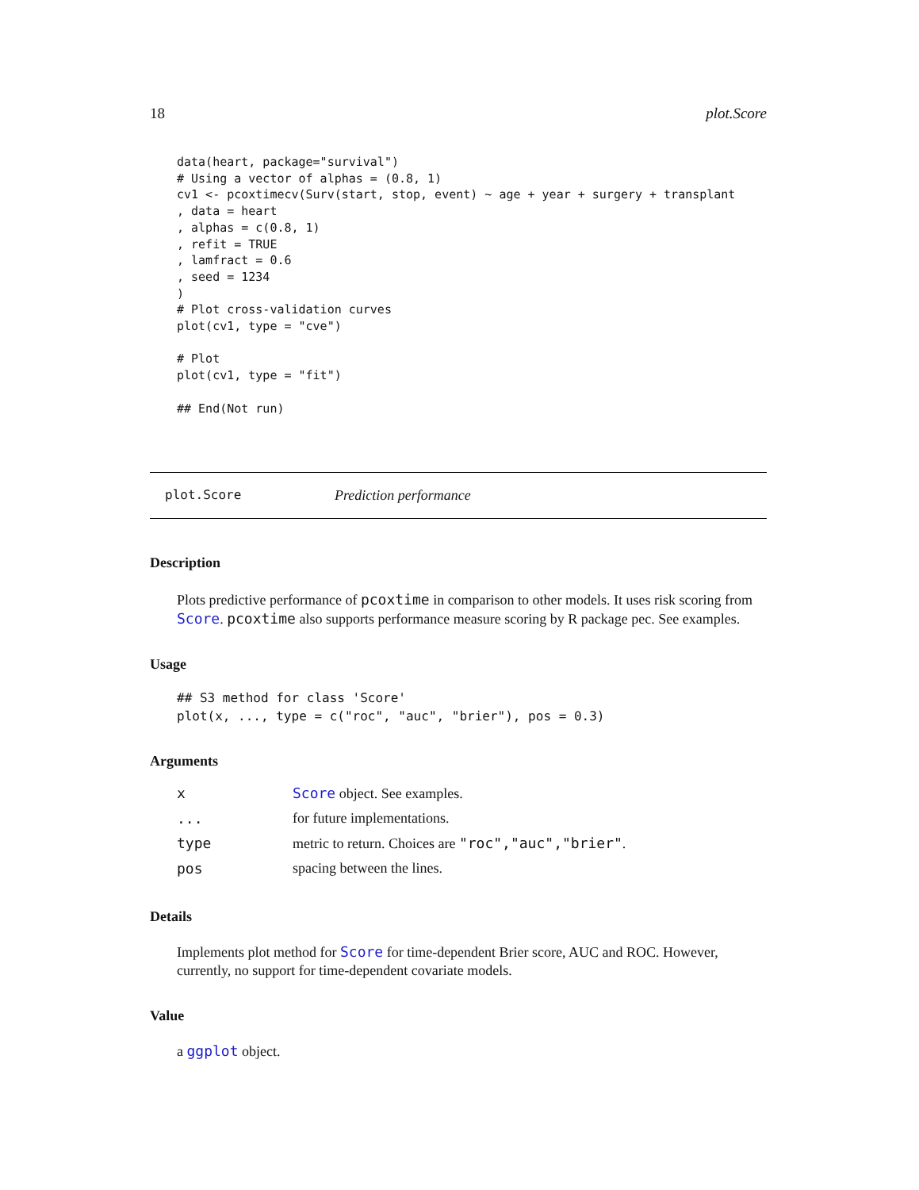18 plot.Score
data(heart, package="survival")
# Using a vector of alphas = (0.8, 1)
cv1 <- pcoxtimecv(Surv(start, stop, event) ~ age + year + surgery + transplant
, data = heart
, alphas = c(0.8, 1)
, refit = TRUE
, lamfract = 0.6
, seed = 1234
)
# Plot cross-validation curves
plot(cv1, type = "cve")

# Plot
plot(cv1, type = "fit")

## End(Not run)
plot.Score Prediction performance
Description
Plots predictive performance of pcoxtime in comparison to other models. It uses risk scoring from Score. pcoxtime also supports performance measure scoring by R package pec. See examples.
Usage
## S3 method for class 'Score'
plot(x, ..., type = c("roc", "auc", "brier"), pos = 0.3)
Arguments
| x | Score object. See examples. |
| ... | for future implementations. |
| type | metric to return. Choices are "roc","auc","brier" . |
| pos | spacing between the lines. |
Details
Implements plot method for Score for time-dependent Brier score, AUC and ROC. However, currently, no support for time-dependent covariate models.
Value
a ggplot object.